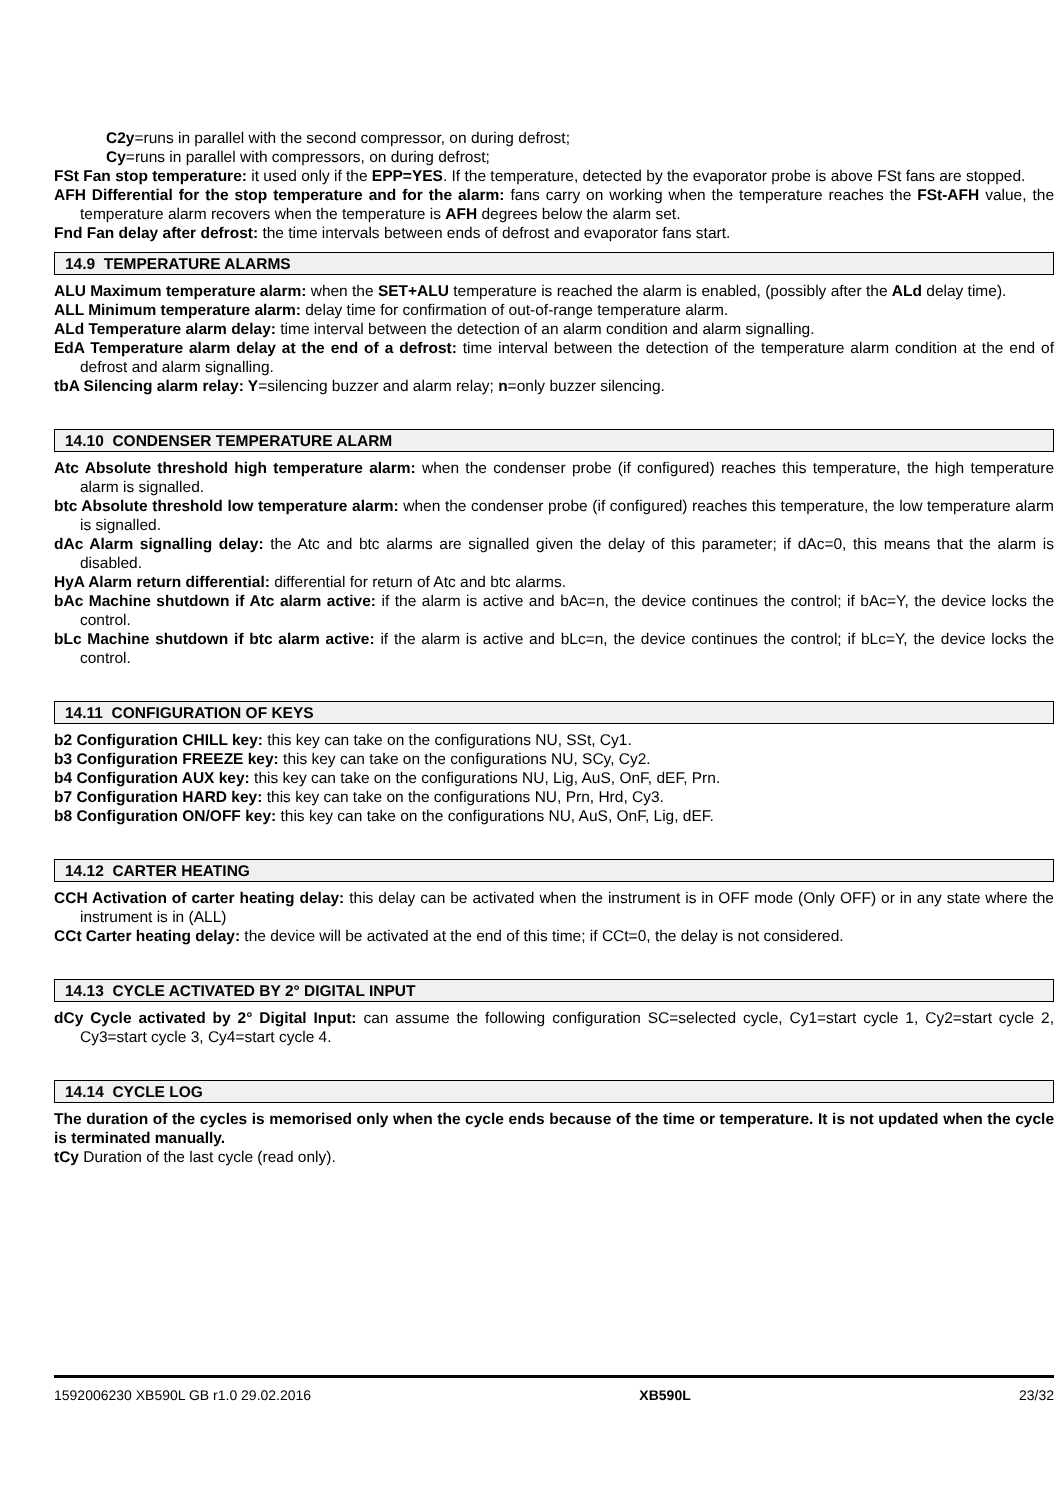C2y=runs in parallel with the second compressor, on during defrost;
Cy=runs in parallel with compressors, on during defrost;
FSt Fan stop temperature: it used only if the EPP=YES. If the temperature, detected by the evaporator probe is above FSt fans are stopped.
AFH Differential for the stop temperature and for the alarm: fans carry on working when the temperature reaches the FSt-AFH value, the temperature alarm recovers when the temperature is AFH degrees below the alarm set.
Fnd Fan delay after defrost: the time intervals between ends of defrost and evaporator fans start.
14.9 TEMPERATURE ALARMS
ALU Maximum temperature alarm: when the SET+ALU temperature is reached the alarm is enabled, (possibly after the ALd delay time).
ALL Minimum temperature alarm: delay time for confirmation of out-of-range temperature alarm.
ALd Temperature alarm delay: time interval between the detection of an alarm condition and alarm signalling.
EdA Temperature alarm delay at the end of a defrost: time interval between the detection of the temperature alarm condition at the end of defrost and alarm signalling.
tbA Silencing alarm relay: Y=silencing buzzer and alarm relay; n=only buzzer silencing.
14.10 CONDENSER TEMPERATURE ALARM
Atc Absolute threshold high temperature alarm: when the condenser probe (if configured) reaches this temperature, the high temperature alarm is signalled.
btc Absolute threshold low temperature alarm: when the condenser probe (if configured) reaches this temperature, the low temperature alarm is signalled.
dAc Alarm signalling delay: the Atc and btc alarms are signalled given the delay of this parameter; if dAc=0, this means that the alarm is disabled.
HyA Alarm return differential: differential for return of Atc and btc alarms.
bAc Machine shutdown if Atc alarm active: if the alarm is active and bAc=n, the device continues the control; if bAc=Y, the device locks the control.
bLc Machine shutdown if btc alarm active: if the alarm is active and bLc=n, the device continues the control; if bLc=Y, the device locks the control.
14.11 CONFIGURATION OF KEYS
b2 Configuration CHILL key: this key can take on the configurations NU, SSt, Cy1.
b3 Configuration FREEZE key: this key can take on the configurations NU, SCy, Cy2.
b4 Configuration AUX key: this key can take on the configurations NU, Lig, AuS, OnF, dEF, Prn.
b7 Configuration HARD key: this key can take on the configurations NU, Prn, Hrd, Cy3.
b8 Configuration ON/OFF key: this key can take on the configurations NU, AuS, OnF, Lig, dEF.
14.12 CARTER HEATING
CCH Activation of carter heating delay: this delay can be activated when the instrument is in OFF mode (Only OFF) or in any state where the instrument is in (ALL)
CCt Carter heating delay: the device will be activated at the end of this time; if CCt=0, the delay is not considered.
14.13 CYCLE ACTIVATED BY 2° DIGITAL INPUT
dCy Cycle activated by 2° Digital Input: can assume the following configuration SC=selected cycle, Cy1=start cycle 1, Cy2=start cycle 2, Cy3=start cycle 3, Cy4=start cycle 4.
14.14 CYCLE LOG
The duration of the cycles is memorised only when the cycle ends because of the time or temperature. It is not updated when the cycle is terminated manually.
tCy Duration of the last cycle (read only).
1592006230 XB590L GB r1.0 29.02.2016 XB590L 23/32